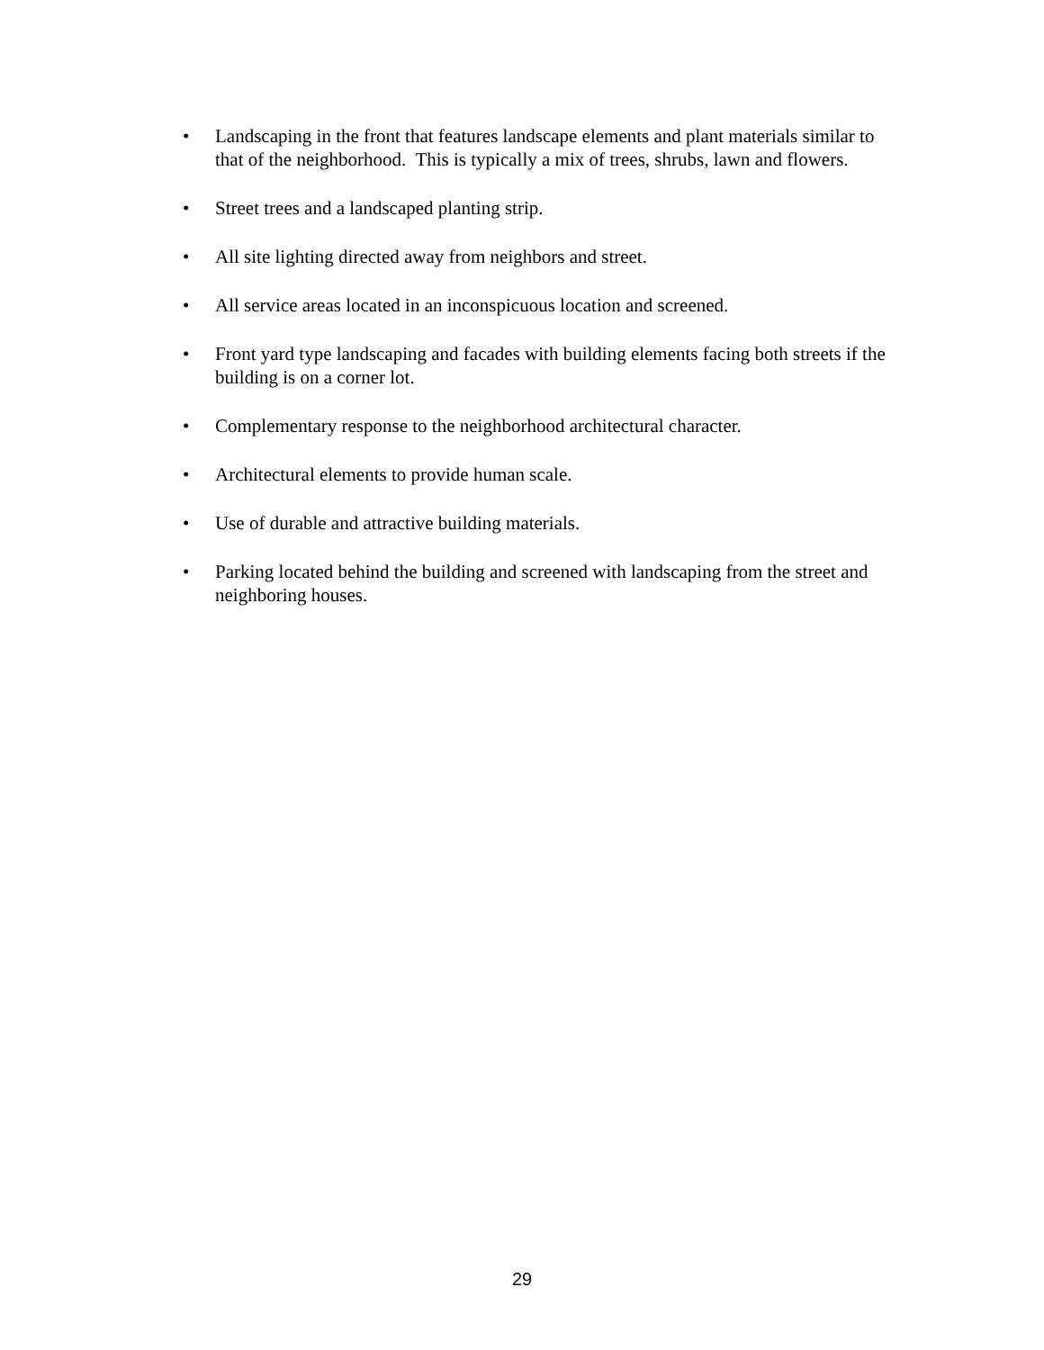• Landscaping in the front that features landscape elements and plant materials similar to that of the neighborhood. This is typically a mix of trees, shrubs, lawn and flowers.
• Street trees and a landscaped planting strip.
• All site lighting directed away from neighbors and street.
• All service areas located in an inconspicuous location and screened.
• Front yard type landscaping and facades with building elements facing both streets if the building is on a corner lot.
• Complementary response to the neighborhood architectural character.
• Architectural elements to provide human scale.
• Use of durable and attractive building materials.
• Parking located behind the building and screened with landscaping from the street and neighboring houses.
29